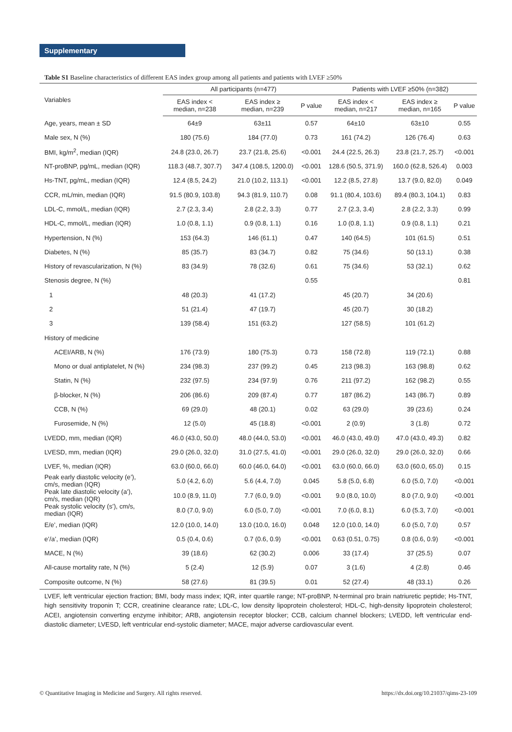Supplementary
Table S1 Baseline characteristics of different EAS index group among all patients and patients with LVEF ≥50%
| Variables | All participants (n=477) | | | Patients with LVEF ≥50% (n=382) | | |
| --- | --- | --- | --- | --- | --- | --- |
| | EAS index < median, n=238 | EAS index ≥ median, n=239 | P value | EAS index < median, n=217 | EAS index ≥ median, n=165 | P value |
| Age, years, mean ± SD | 64±9 | 63±11 | 0.57 | 64±10 | 63±10 | 0.55 |
| Male sex, N (%) | 180 (75.6) | 184 (77.0) | 0.73 | 161 (74.2) | 126 (76.4) | 0.63 |
| BMI, kg/m<sup>2</sup>, median (IQR) | 24.8 (23.0, 26.7) | 23.7 (21.8, 25.6) | <0.001 | 24.4 (22.5, 26.3) | 23.8 (21.7, 25.7) | <0.001 |
| NT-proBNP, pg/mL, median (IQR) | 118.3 (48.7, 307.7) | 347.4 (108.5, 1200.0) | <0.001 | 128.6 (50.5, 371.9) | 160.0 (62.8, 526.4) | 0.003 |
| Hs-TNT, pg/mL, median (IQR) | 12.4 (8.5, 24.2) | 21.0 (10.2, 113.1) | <0.001 | 12.2 (8.5, 27.8) | 13.7 (9.0, 82.0) | 0.049 |
| CCR, mL/min, median (IQR) | 91.5 (80.9, 103.8) | 94.3 (81.9, 110.7) | 0.08 | 91.1 (80.4, 103.6) | 89.4 (80.3, 104.1) | 0.83 |
| LDL-C, mmol/L, median (IQR) | 2.7 (2.3, 3.4) | 2.8 (2.2, 3.3) | 0.77 | 2.7 (2.3, 3.4) | 2.8 (2.2, 3.3) | 0.99 |
| HDL-C, mmol/L, median (IQR) | 1.0 (0.8, 1.1) | 0.9 (0.8, 1.1) | 0.16 | 1.0 (0.8, 1.1) | 0.9 (0.8, 1.1) | 0.21 |
| Hypertension, N (%) | 153 (64.3) | 146 (61.1) | 0.47 | 140 (64.5) | 101 (61.5) | 0.51 |
| Diabetes, N (%) | 85 (35.7) | 83 (34.7) | 0.82 | 75 (34.6) | 50 (13.1) | 0.38 |
| History of revascularization, N (%) | 83 (34.9) | 78 (32.6) | 0.61 | 75 (34.6) | 53 (32.1) | 0.62 |
| Stenosis degree, N (%) | | | 0.55 | | | 0.81 |
| 1 | 48 (20.3) | 41 (17.2) | | 45 (20.7) | 34 (20.6) | |
| 2 | 51 (21.4) | 47 (19.7) | | 45 (20.7) | 30 (18.2) | |
| 3 | 139 (58.4) | 151 (63.2) | | 127 (58.5) | 101 (61.2) | |
| History of medicine | | | | | | |
| ACEI/ARB, N (%) | 176 (73.9) | 180 (75.3) | 0.73 | 158 (72.8) | 119 (72.1) | 0.88 |
| Mono or dual antiplatelet, N (%) | 234 (98.3) | 237 (99.2) | 0.45 | 213 (98.3) | 163 (98.8) | 0.62 |
| Statin, N (%) | 232 (97.5) | 234 (97.9) | 0.76 | 211 (97.2) | 162 (98.2) | 0.55 |
| β-blocker, N (%) | 206 (86.6) | 209 (87.4) | 0.77 | 187 (86.2) | 143 (86.7) | 0.89 |
| CCB, N (%) | 69 (29.0) | 48 (20.1) | 0.02 | 63 (29.0) | 39 (23.6) | 0.24 |
| Furosemide, N (%) | 12 (5.0) | 45 (18.8) | <0.001 | 2 (0.9) | 3 (1.8) | 0.72 |
| LVEDD, mm, median (IQR) | 46.0 (43.0, 50.0) | 48.0 (44.0, 53.0) | <0.001 | 46.0 (43.0, 49.0) | 47.0 (43.0, 49.3) | 0.82 |
| LVESD, mm, median (IQR) | 29.0 (26.0, 32.0) | 31.0 (27.5, 41.0) | <0.001 | 29.0 (26.0, 32.0) | 29.0 (26.0, 32.0) | 0.66 |
| LVEF, %, median (IQR) | 63.0 (60.0, 66.0) | 60.0 (46.0, 64.0) | <0.001 | 63.0 (60.0, 66.0) | 63.0 (60.0, 65.0) | 0.15 |
| Peak early diastolic velocity (e’), cm/s, median (IQR) | 5.0 (4.2, 6.0) | 5.6 (4.4, 7.0) | 0.045 | 5.8 (5.0, 6.8) | 6.0 (5.0, 7.0) | <0.001 |
| Peak late diastolic velocity (a’), cm/s, median (IQR) | 10.0 (8.9, 11.0) | 7.7 (6.0, 9.0) | <0.001 | 9.0 (8.0, 10.0) | 8.0 (7.0, 9.0) | <0.001 |
| Peak systolic velocity (s’), cm/s, median (IQR) | 8.0 (7.0, 9.0) | 6.0 (5.0, 7.0) | <0.001 | 7.0 (6.0, 8.1) | 6.0 (5.3, 7.0) | <0.001 |
| E/e’, median (IQR) | 12.0 (10.0, 14.0) | 13.0 (10.0, 16.0) | 0.048 | 12.0 (10.0, 14.0) | 6.0 (5.0, 7.0) | 0.57 |
| e’/a’, median (IQR) | 0.5 (0.4, 0.6) | 0.7 (0.6, 0.9) | <0.001 | 0.63 (0.51, 0.75) | 0.8 (0.6, 0.9) | <0.001 |
| MACE, N (%) | 39 (18.6) | 62 (30.2) | 0.006 | 33 (17.4) | 37 (25.5) | 0.07 |
| All-cause mortality rate, N (%) | 5 (2.4) | 12 (5.9) | 0.07 | 3 (1.6) | 4 (2.8) | 0.46 |
| Composite outcome, N (%) | 58 (27.6) | 81 (39.5) | 0.01 | 52 (27.4) | 48 (33.1) | 0.26 |
LVEF, left ventricular ejection fraction; BMI, body mass index; IQR, inter quartile range; NT-proBNP, N-terminal pro brain natriuretic peptide; Hs-TNT, high sensitivity troponin T; CCR, creatinine clearance rate; LDL-C, low density lipoprotein cholesterol; HDL-C, high-density lipoprotein cholesterol; ACEI, angiotensin converting enzyme inhibitor; ARB, angiotensin receptor blocker; CCB, calcium channel blockers; LVEDD, left ventricular end-diastolic diameter; LVESD, left ventricular end-systolic diameter; MACE, major adverse cardiovascular event.
© Quantitative Imaging in Medicine and Surgery. All rights reserved. https://dx.doi.org/10.21037/qims-23-109